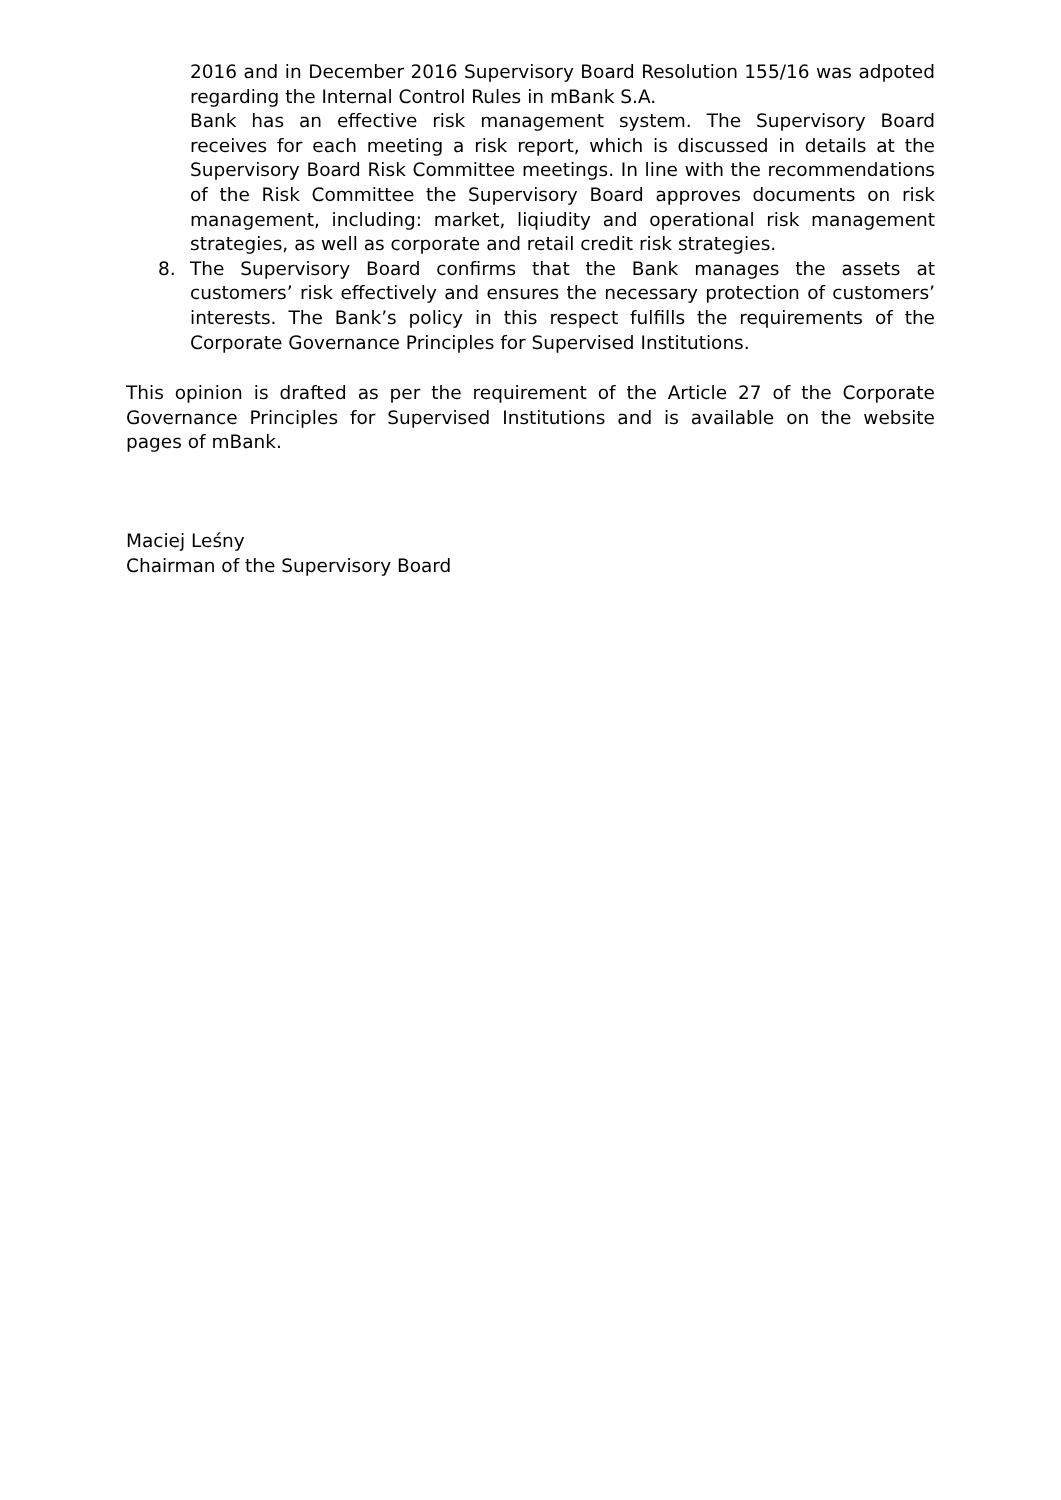2016 and in December 2016 Supervisory Board Resolution 155/16 was adpoted regarding the Internal Control Rules in mBank S.A.
Bank has an effective risk management system. The Supervisory Board receives for each meeting a risk report, which is discussed in details at the Supervisory Board Risk Committee meetings. In line with the recommendations of the Risk Committee the Supervisory Board approves documents on risk management, including: market, liqiudity and operational risk management strategies, as well as corporate and retail credit risk strategies.
8. The Supervisory Board confirms that the Bank manages the assets at customers’ risk effectively and ensures the necessary protection of customers’ interests. The Bank’s policy in this respect fulfills the requirements of the Corporate Governance Principles for Supervised Institutions.
This opinion is drafted as per the requirement of the Article 27 of the Corporate Governance Principles for Supervised Institutions and is available on the website pages of mBank.
Maciej Leśny
Chairman of the Supervisory Board